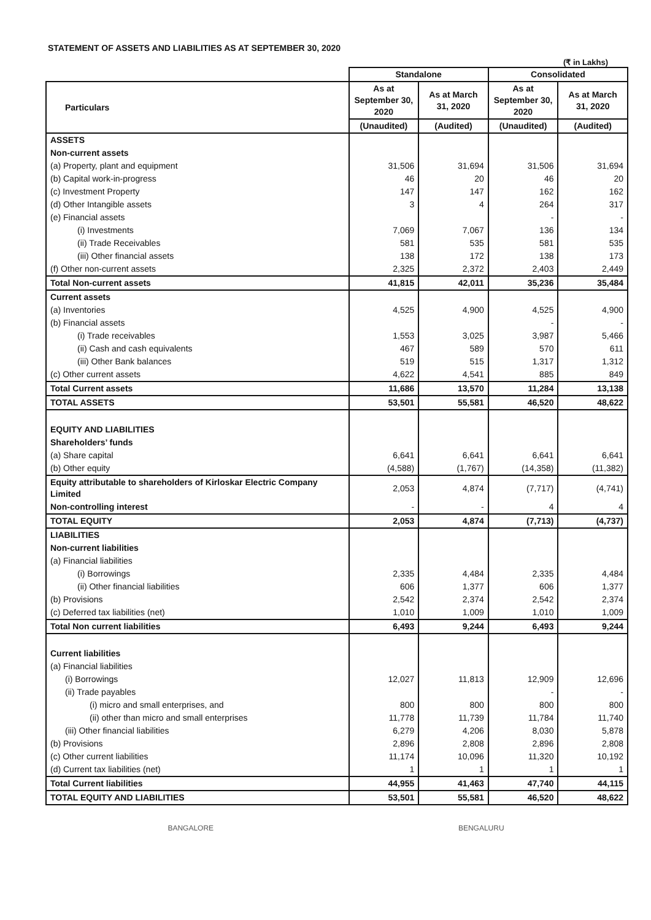STATEMENT OF ASSETS AND LIABILITIES AS AT SEPTEMBER 30, 2020
(₹ in Lakhs)
| | Standalone | | Consolidated | |
| Particulars | As at September 30, 2020 | As at March 31, 2020 | As at September 30, 2020 | As at March 31, 2020 |
| | (Unaudited) | (Audited) | (Unaudited) | (Audited) |
| ASSETS | | | | |
| Non-current assets | | | | |
| (a) Property, plant and equipment | 31,506 | 31,694 | 31,506 | 31,694 |
| (b) Capital work-in-progress | 46 | 20 | 46 | 20 |
| (c) Investment Property | 147 | 147 | 162 | 162 |
| (d) Other Intangible assets | 3 | 4 | 264 | 317 |
| (e) Financial assets | | | - | - |
| (i) Investments | 7,069 | 7,067 | 136 | 134 |
| (ii) Trade Receivables | 581 | 535 | 581 | 535 |
| (iii) Other financial assets | 138 | 172 | 138 | 173 |
| (f) Other non-current assets | 2,325 | 2,372 | 2,403 | 2,449 |
| Total Non-current assets | 41,815 | 42,011 | 35,236 | 35,484 |
| Current assets | | | | |
| (a) Inventories | 4,525 | 4,900 | 4,525 | 4,900 |
| (b) Financial assets | | | - | - |
| (i) Trade receivables | 1,553 | 3,025 | 3,987 | 5,466 |
| (ii) Cash and cash equivalents | 467 | 589 | 570 | 611 |
| (iii) Other Bank balances | 519 | 515 | 1,317 | 1,312 |
| (c) Other current assets | 4,622 | 4,541 | 885 | 849 |
| Total Current assets | 11,686 | 13,570 | 11,284 | 13,138 |
| TOTAL ASSETS | 53,501 | 55,581 | 46,520 | 48,622 |
| EQUITY AND LIABILITIES | | | | |
| Shareholders’ funds | | | | |
| (a) Share capital | 6,641 | 6,641 | 6,641 | 6,641 |
| (b) Other equity | (4,588) | (1,767) | (14,358) | (11,382) |
| Equity attributable to shareholders of Kirloskar Electric Company Limited | 2,053 | 4,874 | (7,717) | (4,741) |
| Non-controlling interest | - | - | 4 | 4 |
| TOTAL EQUITY | 2,053 | 4,874 | (7,713) | (4,737) |
| LIABILITIES | | | | |
| Non-current liabilities | | | | |
| (a) Financial liabilities | | | | |
| (i) Borrowings | 2,335 | 4,484 | 2,335 | 4,484 |
| (ii) Other financial liabilities | 606 | 1,377 | 606 | 1,377 |
| (b) Provisions | 2,542 | 2,374 | 2,542 | 2,374 |
| (c) Deferred tax liabilities (net) | 1,010 | 1,009 | 1,010 | 1,009 |
| Total Non current liabilities | 6,493 | 9,244 | 6,493 | 9,244 |
| Current liabilities | | | | |
| (a) Financial liabilities | | | | |
| (i) Borrowings | 12,027 | 11,813 | 12,909 | 12,696 |
| (ii) Trade payables | | | - | - |
| (i) micro and small enterprises, and | 800 | 800 | 800 | 800 |
| (ii) other than micro and small enterprises | 11,778 | 11,739 | 11,784 | 11,740 |
| (iii) Other financial liabilities | 6,279 | 4,206 | 8,030 | 5,878 |
| (b) Provisions | 2,896 | 2,808 | 2,896 | 2,808 |
| (c) Other current liabilities | 11,174 | 10,096 | 11,320 | 10,192 |
| (d) Current tax liabilities (net) | 1 | 1 | 1 | 1 |
| Total Current liabilities | 44,955 | 41,463 | 47,740 | 44,115 |
| TOTAL EQUITY AND LIABILITIES | 53,501 | 55,581 | 46,520 | 48,622 |
BANGALORE BENGALURU